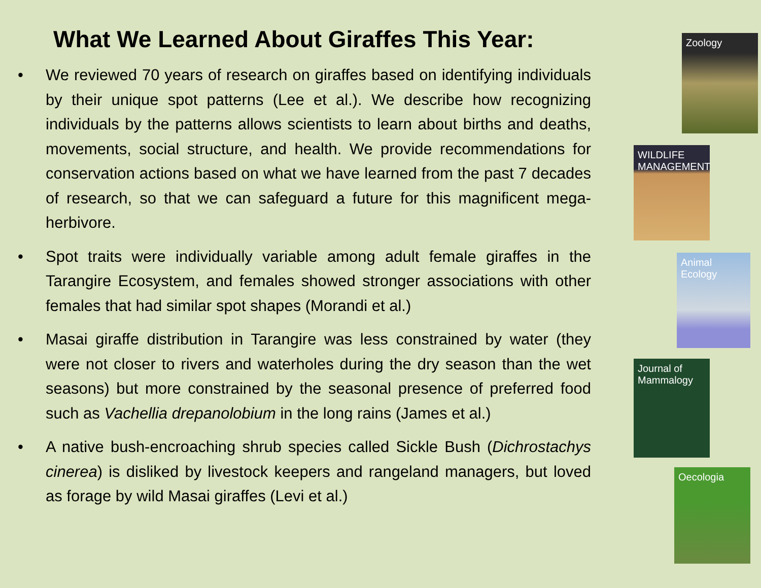What We Learned About Giraffes This Year:
• We reviewed 70 years of research on giraffes based on identifying individuals by their unique spot patterns (Lee et al.). We describe how recognizing individuals by the patterns allows scientists to learn about births and deaths, movements, social structure, and health. We provide recommendations for conservation actions based on what we have learned from the past 7 decades of research, so that we can safeguard a future for this magnificent mega-herbivore.
• Spot traits were individually variable among adult female giraffes in the Tarangire Ecosystem, and females showed stronger associations with other females that had similar spot shapes (Morandi et al.)
• Masai giraffe distribution in Tarangire was less constrained by water (they were not closer to rivers and waterholes during the dry season than the wet seasons) but more constrained by the seasonal presence of preferred food such as Vachellia drepanolobium in the long rains (James et al.)
• A native bush-encroaching shrub species called Sickle Bush (Dichrostachys cinerea) is disliked by livestock keepers and rangeland managers, but loved as forage by wild Masai giraffes (Levi et al.)
Zoology
WILDLIFE
MANAGEMENT
Animal Ecology
Journal of Mammalogy
Oecologia